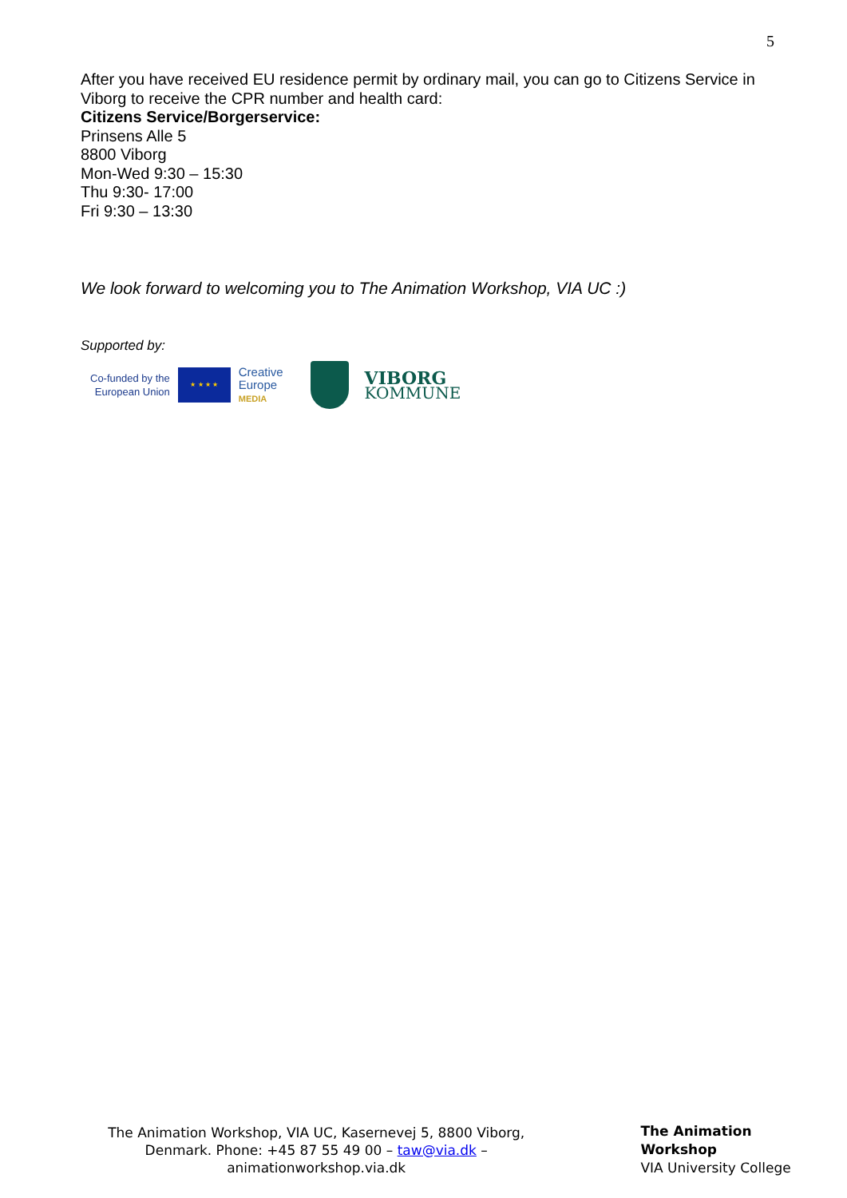5
After you have received EU residence permit by ordinary mail, you can go to Citizens Service in Viborg to receive the CPR number and health card:
Citizens Service/Borgerservice:
Prinsens Alle 5
8800 Viborg
Mon-Wed 9:30 – 15:30
Thu 9:30- 17:00
Fri 9:30 – 13:30
We look forward to welcoming you to The Animation Workshop, VIA UC :)
Supported by:
Co-funded by the
European Union
★ ★ ★ ★
Creative
Europe
MEDIA
VIBORG
KOMMUNE
The Animation Workshop, VIA UC, Kasernevej 5, 8800 Viborg, Denmark. Phone: +45 87 55 49 00 – taw@via.dk – animationworkshop.via.dk
The Animation Workshop
VIA University College